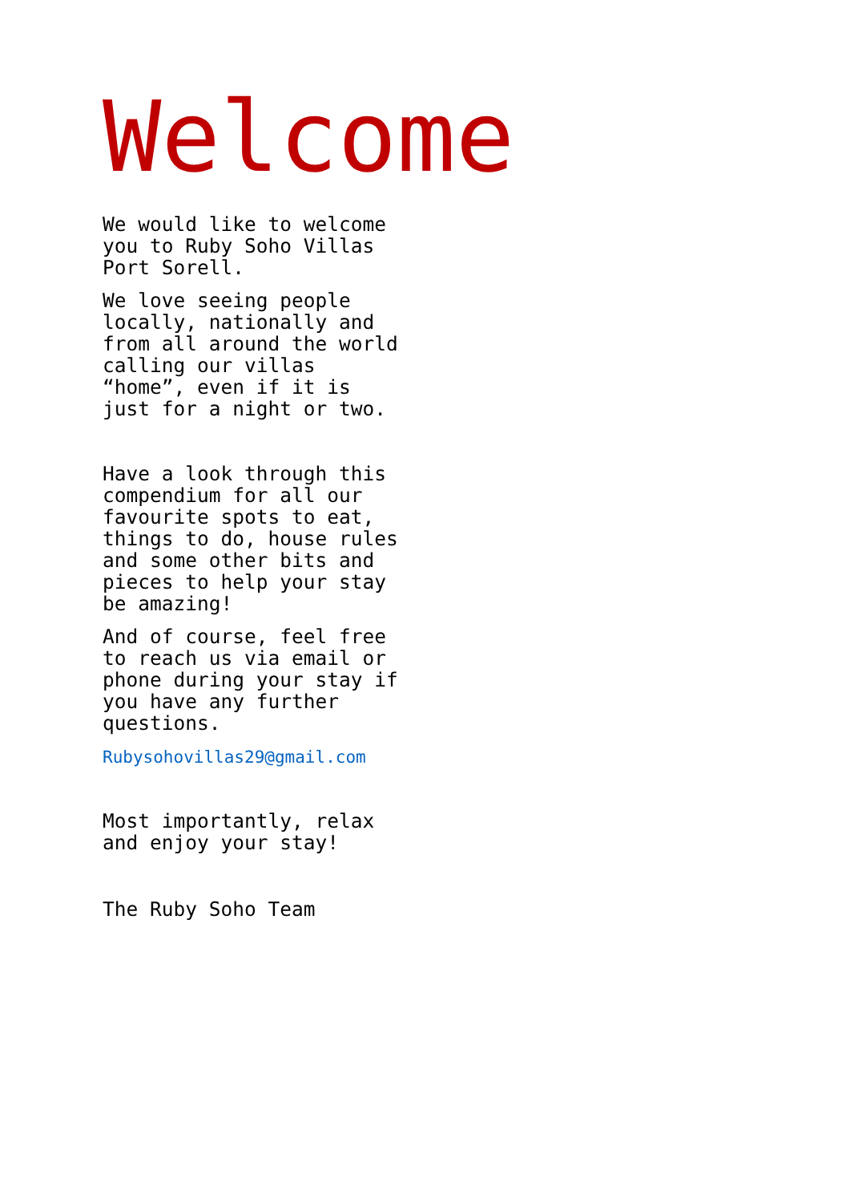Welcome
We would like to welcome you to Ruby Soho Villas Port Sorell.
We love seeing people locally, nationally and from all around the world calling our villas “home”, even if it is just for a night or two.
Have a look through this compendium for all our favourite spots to eat, things to do, house rules and some other bits and pieces to help your stay be amazing!
And of course, feel free to reach us via email or phone during your stay if you have any further questions.
Rubysohovillas29@gmail.com
Most importantly, relax and enjoy your stay!
The Ruby Soho Team